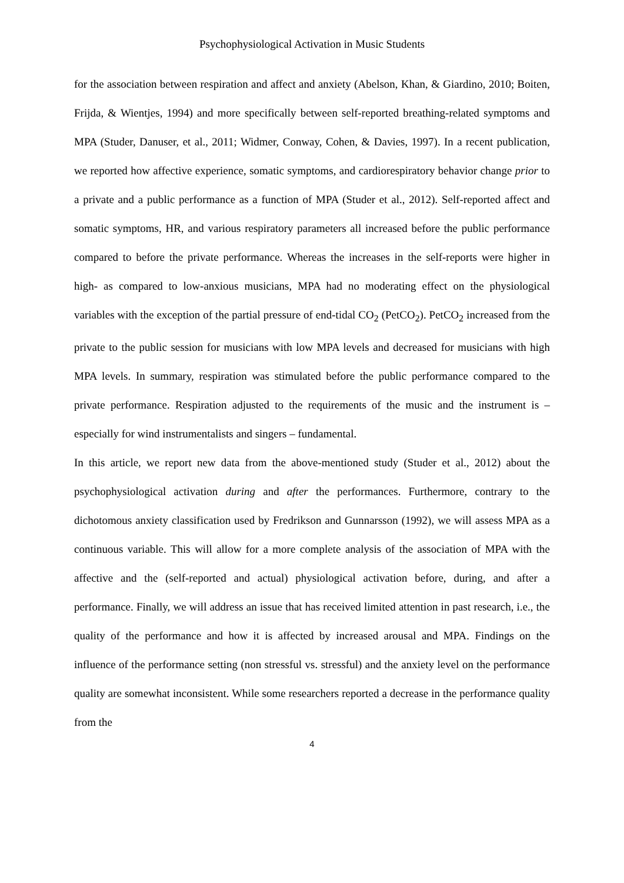Psychophysiological Activation in Music Students
for the association between respiration and affect and anxiety (Abelson, Khan, & Giardino, 2010; Boiten, Frijda, & Wientjes, 1994) and more specifically between self-reported breathing-related symptoms and MPA (Studer, Danuser, et al., 2011; Widmer, Conway, Cohen, & Davies, 1997). In a recent publication, we reported how affective experience, somatic symptoms, and cardiorespiratory behavior change prior to a private and a public performance as a function of MPA (Studer et al., 2012). Self-reported affect and somatic symptoms, HR, and various respiratory parameters all increased before the public performance compared to before the private performance. Whereas the increases in the self-reports were higher in high- as compared to low-anxious musicians, MPA had no moderating effect on the physiological variables with the exception of the partial pressure of end-tidal CO<sub>2</sub> (PetCO<sub>2</sub>). PetCO<sub>2</sub> increased from the private to the public session for musicians with low MPA levels and decreased for musicians with high MPA levels. In summary, respiration was stimulated before the public performance compared to the private performance. Respiration adjusted to the requirements of the music and the instrument is – especially for wind instrumentalists and singers – fundamental.
In this article, we report new data from the above-mentioned study (Studer et al., 2012) about the psychophysiological activation during and after the performances. Furthermore, contrary to the dichotomous anxiety classification used by Fredrikson and Gunnarsson (1992), we will assess MPA as a continuous variable. This will allow for a more complete analysis of the association of MPA with the affective and the (self-reported and actual) physiological activation before, during, and after a performance. Finally, we will address an issue that has received limited attention in past research, i.e., the quality of the performance and how it is affected by increased arousal and MPA. Findings on the influence of the performance setting (non stressful vs. stressful) and the anxiety level on the performance quality are somewhat inconsistent. While some researchers reported a decrease in the performance quality from the
4